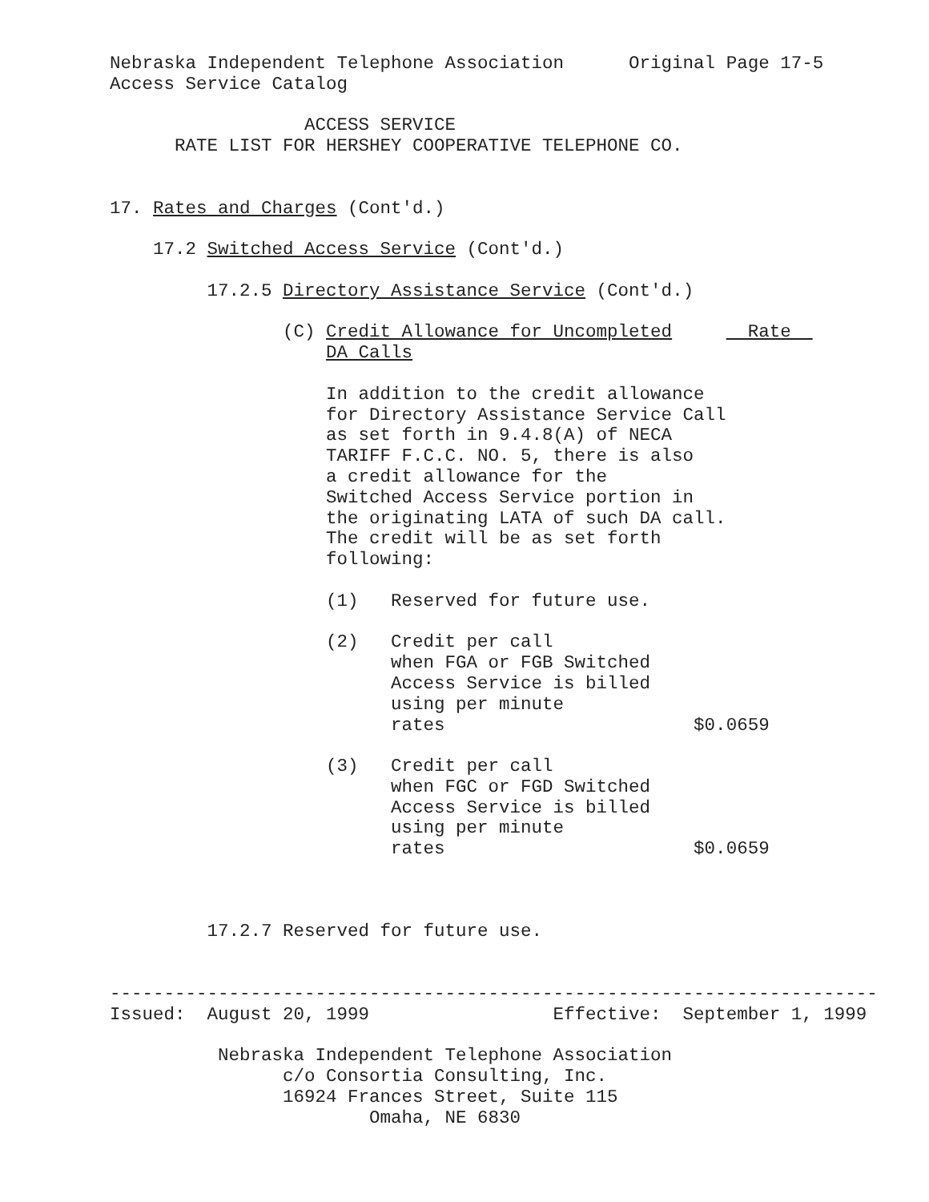Nebraska Independent Telephone Association      Original Page 17-5
Access Service Catalog

                  ACCESS SERVICE
      RATE LIST FOR HERSHEY COOPERATIVE TELEPHONE CO.


17. Rates and Charges (Cont'd.)

    17.2 Switched Access Service (Cont'd.)

         17.2.5 Directory Assistance Service (Cont'd.)

                (C) Credit Allowance for Uncompleted       Rate  
                    DA Calls

                    In addition to the credit allowance
                    for Directory Assistance Service Call
                    as set forth in 9.4.8(A) of NECA
                    TARIFF F.C.C. NO. 5, there is also
                    a credit allowance for the
                    Switched Access Service portion in
                    the originating LATA of such DA call.
                    The credit will be as set forth
                    following:

                    (1)   Reserved for future use.

                    (2)   Credit per call
                          when FGA or FGB Switched
                          Access Service is billed
                          using per minute
                          rates                       $0.0659

                    (3)   Credit per call
                          when FGC or FGD Switched
                          Access Service is billed
                          using per minute
                          rates                       $0.0659



         17.2.7 Reserved for future use.


-----------------------------------------------------------------------
Issued:  August 20, 1999                 Effective:  September 1, 1999

          Nebraska Independent Telephone Association
                c/o Consortia Consulting, Inc.
                16924 Frances Street, Suite 115
                        Omaha, NE 6830